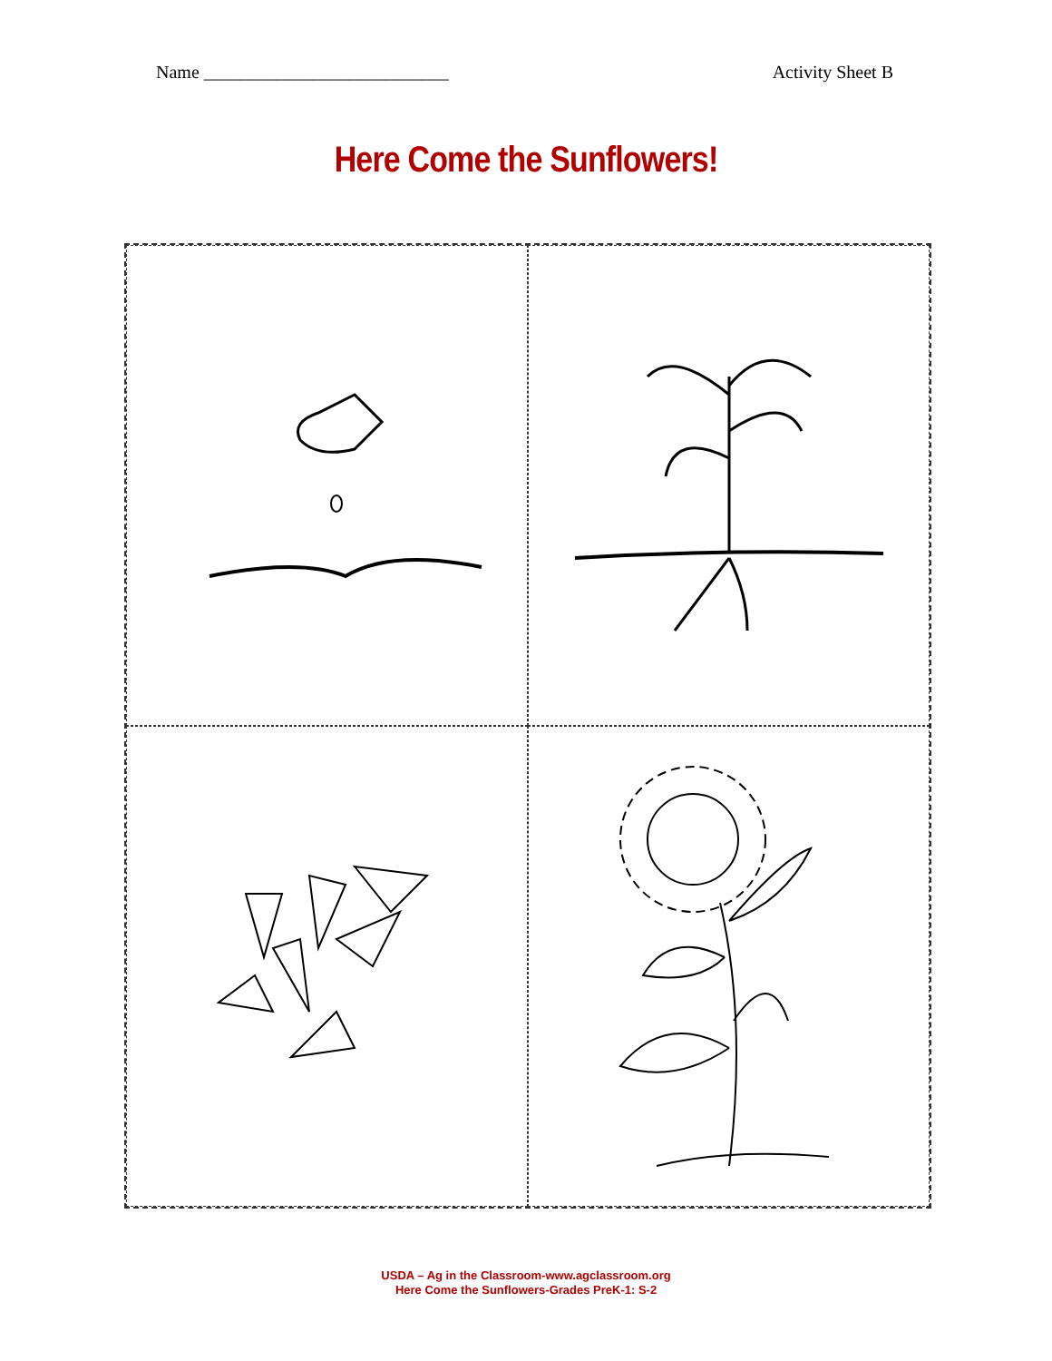Name ___________________________ Activity Sheet B
Here Come the Sunflowers!
USDA – Ag in the Classroom-www.agclassroom.org
Here Come the Sunflowers-Grades PreK-1: S-2